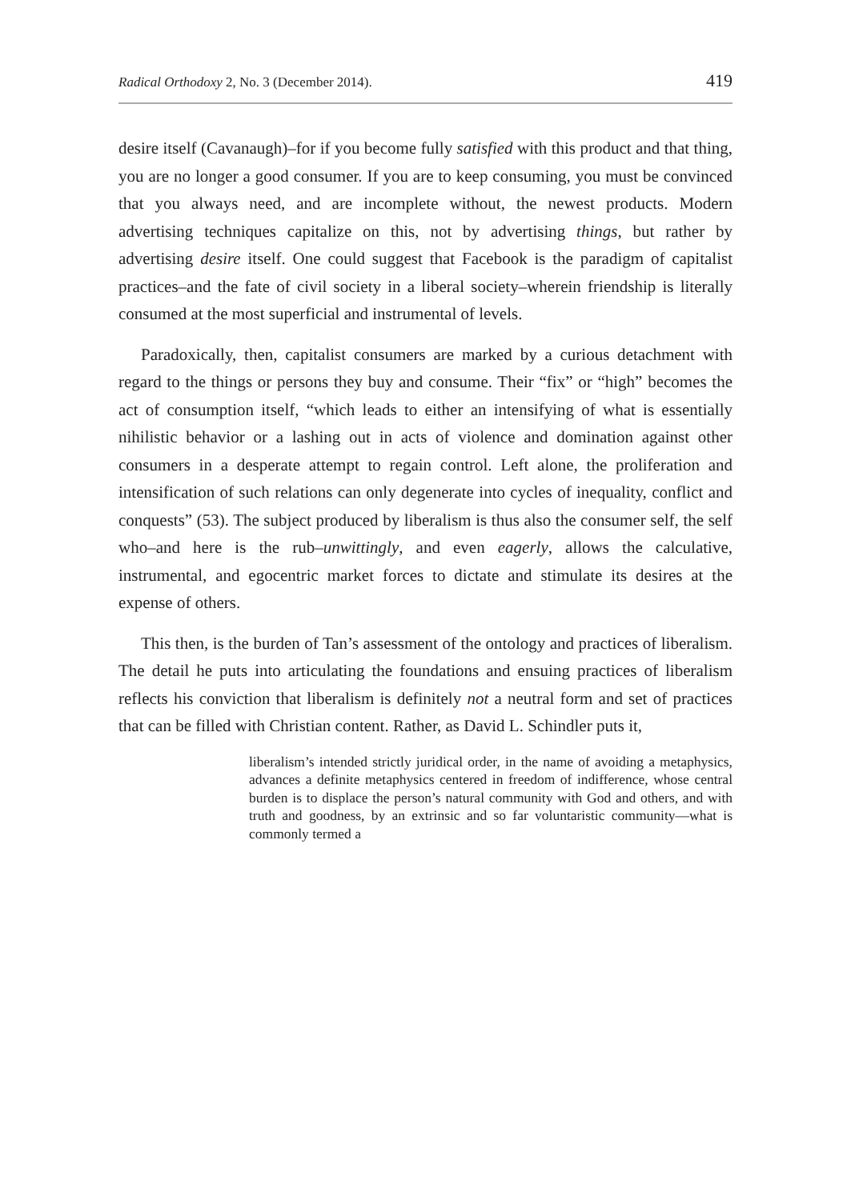Radical Orthodoxy 2, No. 3 (December 2014). 419
desire itself (Cavanaugh)–for if you become fully satisfied with this product and that thing, you are no longer a good consumer. If you are to keep consuming, you must be convinced that you always need, and are incomplete without, the newest products. Modern advertising techniques capitalize on this, not by advertising things, but rather by advertising desire itself. One could suggest that Facebook is the paradigm of capitalist practices–and the fate of civil society in a liberal society–wherein friendship is literally consumed at the most superficial and instrumental of levels.
Paradoxically, then, capitalist consumers are marked by a curious detachment with regard to the things or persons they buy and consume. Their “fix” or “high” becomes the act of consumption itself, “which leads to either an intensifying of what is essentially nihilistic behavior or a lashing out in acts of violence and domination against other consumers in a desperate attempt to regain control. Left alone, the proliferation and intensification of such relations can only degenerate into cycles of inequality, conflict and conquests” (53). The subject produced by liberalism is thus also the consumer self, the self who–and here is the rub–unwittingly, and even eagerly, allows the calculative, instrumental, and egocentric market forces to dictate and stimulate its desires at the expense of others.
This then, is the burden of Tan’s assessment of the ontology and practices of liberalism. The detail he puts into articulating the foundations and ensuing practices of liberalism reflects his conviction that liberalism is definitely not a neutral form and set of practices that can be filled with Christian content. Rather, as David L. Schindler puts it,
liberalism’s intended strictly juridical order, in the name of avoiding a metaphysics, advances a definite metaphysics centered in freedom of indifference, whose central burden is to displace the person’s natural community with God and others, and with truth and goodness, by an extrinsic and so far voluntaristic community––what is commonly termed a